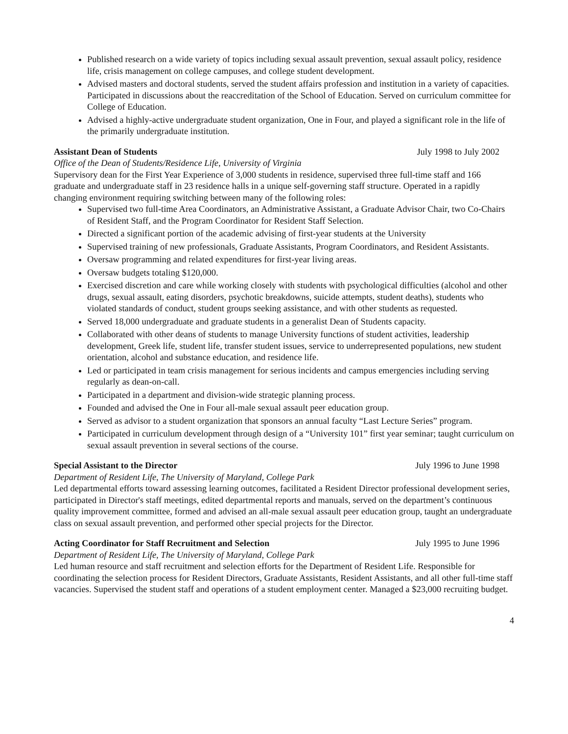Published research on a wide variety of topics including sexual assault prevention, sexual assault policy, residence life, crisis management on college campuses, and college student development.
Advised masters and doctoral students, served the student affairs profession and institution in a variety of capacities. Participated in discussions about the reaccreditation of the School of Education. Served on curriculum committee for College of Education.
Advised a highly-active undergraduate student organization, One in Four, and played a significant role in the life of the primarily undergraduate institution.
Assistant Dean of Students July 1998 to July 2002
Office of the Dean of Students/Residence Life, University of Virginia
Supervisory dean for the First Year Experience of 3,000 students in residence, supervised three full-time staff and 166 graduate and undergraduate staff in 23 residence halls in a unique self-governing staff structure. Operated in a rapidly changing environment requiring switching between many of the following roles:
Supervised two full-time Area Coordinators, an Administrative Assistant, a Graduate Advisor Chair, two Co-Chairs of Resident Staff, and the Program Coordinator for Resident Staff Selection.
Directed a significant portion of the academic advising of first-year students at the University
Supervised training of new professionals, Graduate Assistants, Program Coordinators, and Resident Assistants.
Oversaw programming and related expenditures for first-year living areas.
Oversaw budgets totaling $120,000.
Exercised discretion and care while working closely with students with psychological difficulties (alcohol and other drugs, sexual assault, eating disorders, psychotic breakdowns, suicide attempts, student deaths), students who violated standards of conduct, student groups seeking assistance, and with other students as requested.
Served 18,000 undergraduate and graduate students in a generalist Dean of Students capacity.
Collaborated with other deans of students to manage University functions of student activities, leadership development, Greek life, student life, transfer student issues, service to underrepresented populations, new student orientation, alcohol and substance education, and residence life.
Led or participated in team crisis management for serious incidents and campus emergencies including serving regularly as dean-on-call.
Participated in a department and division-wide strategic planning process.
Founded and advised the One in Four all-male sexual assault peer education group.
Served as advisor to a student organization that sponsors an annual faculty “Last Lecture Series” program.
Participated in curriculum development through design of a “University 101” first year seminar; taught curriculum on sexual assault prevention in several sections of the course.
Special Assistant to the Director July 1996 to June 1998
Department of Resident Life, The University of Maryland, College Park
Led departmental efforts toward assessing learning outcomes, facilitated a Resident Director professional development series, participated in Director's staff meetings, edited departmental reports and manuals, served on the department’s continuous quality improvement committee, formed and advised an all-male sexual assault peer education group, taught an undergraduate class on sexual assault prevention, and performed other special projects for the Director.
Acting Coordinator for Staff Recruitment and Selection July 1995 to June 1996
Department of Resident Life, The University of Maryland, College Park
Led human resource and staff recruitment and selection efforts for the Department of Resident Life. Responsible for coordinating the selection process for Resident Directors, Graduate Assistants, Resident Assistants, and all other full-time staff vacancies. Supervised the student staff and operations of a student employment center. Managed a $23,000 recruiting budget.
4